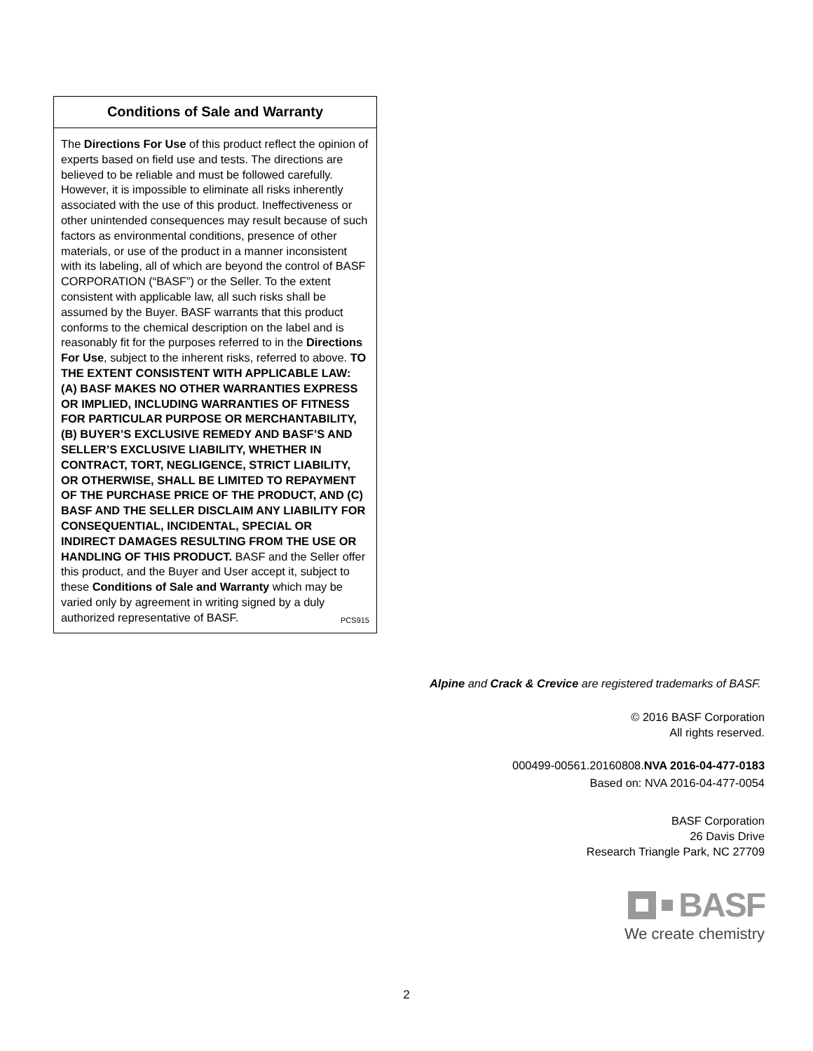Conditions of Sale and Warranty
The Directions For Use of this product reflect the opinion of experts based on field use and tests. The directions are believed to be reliable and must be followed carefully. However, it is impossible to eliminate all risks inherently associated with the use of this product. Ineffectiveness or other unintended consequences may result because of such factors as environmental conditions, presence of other materials, or use of the product in a manner inconsistent with its labeling, all of which are beyond the control of BASF CORPORATION (“BASF”) or the Seller. To the extent consistent with applicable law, all such risks shall be assumed by the Buyer. BASF warrants that this product conforms to the chemical description on the label and is reasonably fit for the purposes referred to in the Directions For Use, subject to the inherent risks, referred to above. TO THE EXTENT CONSISTENT WITH APPLICABLE LAW: (A) BASF MAKES NO OTHER WARRANTIES EXPRESS OR IMPLIED, INCLUDING WARRANTIES OF FITNESS FOR PARTICULAR PURPOSE OR MERCHANTABILITY, (B) BUYER’S EXCLUSIVE REMEDY AND BASF’S AND SELLER’S EXCLUSIVE LIABILITY, WHETHER IN CONTRACT, TORT, NEGLIGENCE, STRICT LIABILITY, OR OTHERWISE, SHALL BE LIMITED TO REPAYMENT OF THE PURCHASE PRICE OF THE PRODUCT, AND (C) BASF AND THE SELLER DISCLAIM ANY LIABILITY FOR CONSEQUENTIAL, INCIDENTAL, SPECIAL OR INDIRECT DAMAGES RESULTING FROM THE USE OR HANDLING OF THIS PRODUCT. BASF and the Seller offer this product, and the Buyer and User accept it, subject to these Conditions of Sale and Warranty which may be varied only by agreement in writing signed by a duly authorized representative of BASF. PCS915
Alpine and Crack & Crevice are registered trademarks of BASF.
© 2016 BASF Corporation
All rights reserved.
000499-00561.20160808.NVA 2016-04-477-0183
Based on: NVA 2016-04-477-0054
BASF Corporation
26 Davis Drive
Research Triangle Park, NC 27709
BASF
We create chemistry
2